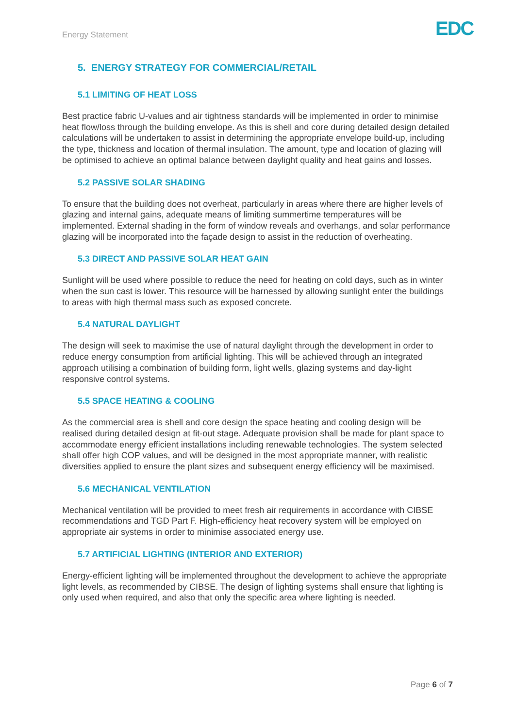Energy Statement EDC
5. ENERGY STRATEGY FOR COMMERCIAL/RETAIL
5.1 LIMITING OF HEAT LOSS
Best practice fabric U-values and air tightness standards will be implemented in order to minimise heat flow/loss through the building envelope. As this is shell and core during detailed design detailed calculations will be undertaken to assist in determining the appropriate envelope build-up, including the type, thickness and location of thermal insulation. The amount, type and location of glazing will be optimised to achieve an optimal balance between daylight quality and heat gains and losses.
5.2 PASSIVE SOLAR SHADING
To ensure that the building does not overheat, particularly in areas where there are higher levels of glazing and internal gains, adequate means of limiting summertime temperatures will be implemented. External shading in the form of window reveals and overhangs, and solar performance glazing will be incorporated into the façade design to assist in the reduction of overheating.
5.3 DIRECT AND PASSIVE SOLAR HEAT GAIN
Sunlight will be used where possible to reduce the need for heating on cold days, such as in winter when the sun cast is lower. This resource will be harnessed by allowing sunlight enter the buildings to areas with high thermal mass such as exposed concrete.
5.4 NATURAL DAYLIGHT
The design will seek to maximise the use of natural daylight through the development in order to reduce energy consumption from artificial lighting. This will be achieved through an integrated approach utilising a combination of building form, light wells, glazing systems and day-light responsive control systems.
5.5 SPACE HEATING & COOLING
As the commercial area is shell and core design the space heating and cooling design will be realised during detailed design at fit-out stage. Adequate provision shall be made for plant space to accommodate energy efficient installations including renewable technologies. The system selected shall offer high COP values, and will be designed in the most appropriate manner, with realistic diversities applied to ensure the plant sizes and subsequent energy efficiency will be maximised.
5.6 MECHANICAL VENTILATION
Mechanical ventilation will be provided to meet fresh air requirements in accordance with CIBSE recommendations and TGD Part F. High-efficiency heat recovery system will be employed on appropriate air systems in order to minimise associated energy use.
5.7 ARTIFICIAL LIGHTING (INTERIOR AND EXTERIOR)
Energy-efficient lighting will be implemented throughout the development to achieve the appropriate light levels, as recommended by CIBSE. The design of lighting systems shall ensure that lighting is only used when required, and also that only the specific area where lighting is needed.
Page 6 of 7